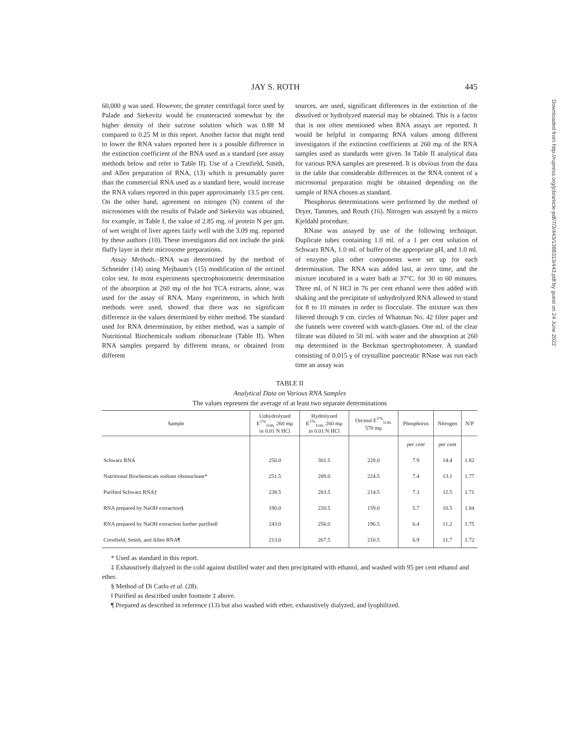JAY S. ROTH 445
60,000 g was used. However, the greater centrifugal force used by Palade and Siekevitz would be counteracted somewhat by the higher density of their sucrose solution which was 0.88 M compared to 0.25 M in this report. Another factor that might tend to lower the RNA values reported here is a possible difference in the extinction coefficient of the RNA used as a standard (see assay methods below and refer to Table II). Use of a Crestfield, Smith, and Allen preparation of RNA, (13) which is presumably purer than the commercial RNA used as a standard here, would increase the RNA values reported in this paper approximately 13.5 per cent. On the other hand, agreement on nitrogen (N) content of the microsomes with the results of Palade and Siekevitz was obtained, for example, in Table I, the value of 2.85 mg. of protein N per gm. of wet weight of liver agrees fairly well with the 3.09 mg. reported by these authors (10). These investigators did not include the pink fluffy layer in their microsome preparations.
Assay Methods.–RNA was determined by the method of Schneider (14) using Mejbaum's (15) modification of the orcinol color test. In most experiments spectrophotometric determination of the absorption at 260 mμ of the hot TCA extracts, alone, was used for the assay of RNA. Many experiments, in which both methods were used, showed that there was no significant difference in the values determined by either method. The standard used for RNA determination, by either method, was a sample of Nutritional Biochemicals sodium ribonucleate (Table II). When RNA samples prepared by different means, or obtained from different
sources, are used, significant differences in the extinction of the dissolved or hydrolyzed material may be obtained. This is a factor that is not often mentioned when RNA assays are reported. It would be helpful in comparing RNA values among different investigators if the extinction coefficients at 260 mμ of the RNA samples used as standards were given. In Table II analytical data for various RNA samples are presented. It is obvious from the data in the table that considerable differences in the RNA content of a microsomal preparation might be obtained depending on the sample of RNA chosen as standard.
Phosphorus determinations were performed by the method of Dryer, Tammes, and Routh (16). Nitrogen was assayed by a micro Kjeldahl procedure.
RNase was assayed by use of the following technique. Duplicate tubes containing 1.0 ml. of a 1 per cent solution of Schwarz RNA, 1.0 ml. of buffer of the appropriate pH, and 1.0 ml. of enzyme plus other components were set up for each determination. The RNA was added last, at zero time, and the mixture incubated in a water bath at 37°C. for 30 to 60 minutes. Three ml. of N HCl in 76 per cent ethanol were then added with shaking and the precipitate of unhydrolyzed RNA allowed to stand for 8 to 10 minutes in order to flocculate. The mixture was then filtered through 9 cm. circles of Whatman No. 42 filter paper and the funnels were covered with watch-glasses. One ml. of the clear filtrate was diluted to 50 ml. with water and the absorption at 260 mμ determined in the Beckman spectrophotometer. A standard consisting of 0.015 γ of crystalline pancreatic RNase was run each time an assay was
TABLE II
Analytical Data on Various RNA Samples
The values represent the average of at least two separate determinations
| Sample | Unhydrolyzed E<sup>1%</sup><sub>1cm.</sub> 260 mμ in 0.01 N HCl | Hydrolyzed E<sup>1%</sup><sub>1cm.</sub> 260 mμ in 0.01 N HCl | Orcinol E<sup>1%</sup><sub>1cm.</sub> 570 mμ | Phosphorus | Nitrogen | N/P |
| --- | --- | --- | --- | --- | --- | --- |
| | | | | per cent | per cent | |
| Schwarz RNA | 250.0 | 301.5 | 228.0 | 7.9 | 14.4 | 1.82 |
| Nutritional Biochemicals sodium ribonucleate* | 251.5 | 289.0 | 224.5 | 7.4 | 13.1 | 1.77 |
| Purified Schwarz RNA‡ | 238.5 | 283.5 | 214.5 | 7.3 | 12.5 | 1.71 |
| RNA prepared by NaOH extraction§ | 190.0 | 220.5 | 159.0 | 5.7 | 10.5 | 1.84 |
| RNA prepared by NaOH extraction further purified‖ | 243.0 | 256.0 | 196.5 | 6.4 | 11.2 | 1.75 |
| Crestfield, Smith, and Allen RNA¶ | 213.0 | 267.5 | 210.5 | 6.9 | 11.7 | 1.72 |
* Used as standard in this report.
‡ Exhaustively dialyzed in the cold against distilled water and then precipitated with ethanol, and washed with 95 per cent ethanol and ether.
§ Method of Di Carlo et al. (28).
‖ Purified as described under footnote ‡ above.
¶ Prepared as described in reference (13) but also washed with ether, exhaustively dialyzed, and lyophilized.
Downloaded from http://rupress.org/jcb/article-pdf/7/3/443/1388313/443.pdf by guest on 24 June 2022